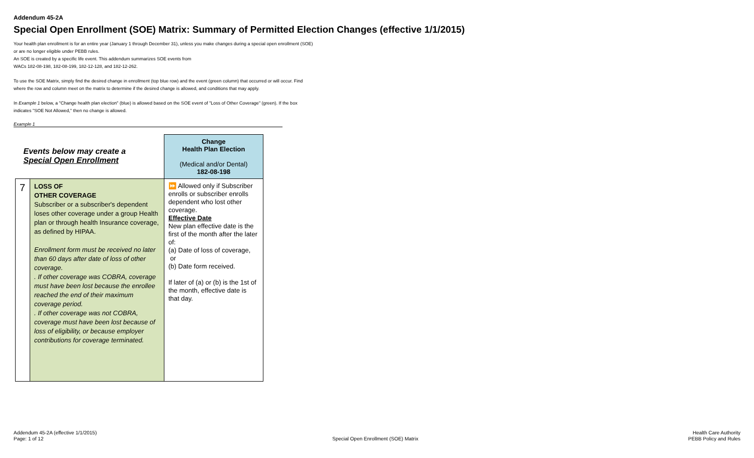Addendum 45-2A
Special Open Enrollment (SOE) Matrix: Summary of Permitted Election Changes (effective 1/1/2015)
Your health plan enrollment is for an entire year (January 1 through December 31), unless you make changes during a special open enrollment (SOE) or are no longer eligible under PEBB rules.
An SOE is created by a specific life event. This addendum summarizes SOE events from
WACs 182-08-198, 182-08-199, 182-12-128, and 182-12-262.
To use the SOE Matrix, simply find the desired change in enrollment (top blue row) and the event (green column) that occurred or will occur. Find where the row and column meet on the matrix to determine if the desired change is allowed, and conditions that may apply.
In Example 1 below, a "Change health plan election" (blue) is allowed based on the SOE event of "Loss of Other Coverage" (green). If the box indicates "SOE Not Allowed," then no change is allowed.
Example 1
| Events below may create a Special Open Enrollment | | Change Health Plan Election (Medical and/or Dental) 182-08-198 |
| 7 | LOSS OF OTHER COVERAGE Subscriber or a subscriber's dependent loses other coverage under a group Health plan or through health Insurance coverage, as defined by HIPAA. Enrollment form must be received no later than 60 days after date of loss of other coverage. . If other coverage was COBRA, coverage must have been lost because the enrollee reached the end of their maximum coverage period. . If other coverage was not COBRA, coverage must have been lost because of loss of eligibility, or because employer contributions for coverage terminated. | ⏩ Allowed only if Subscriber enrolls or subscriber enrolls dependent who lost other coverage. Effective Date New plan effective date is the first of the month after the later of: (a) Date of loss of coverage, or (b) Date form received. If later of (a) or (b) is the 1st of the month, effective date is that day. |
Addendum 45-2A (effective 1/1/2015)
Page: 1 of 12
Special Open Enrollment (SOE) Matrix
Health Care Authority
PEBB Policy and Rules